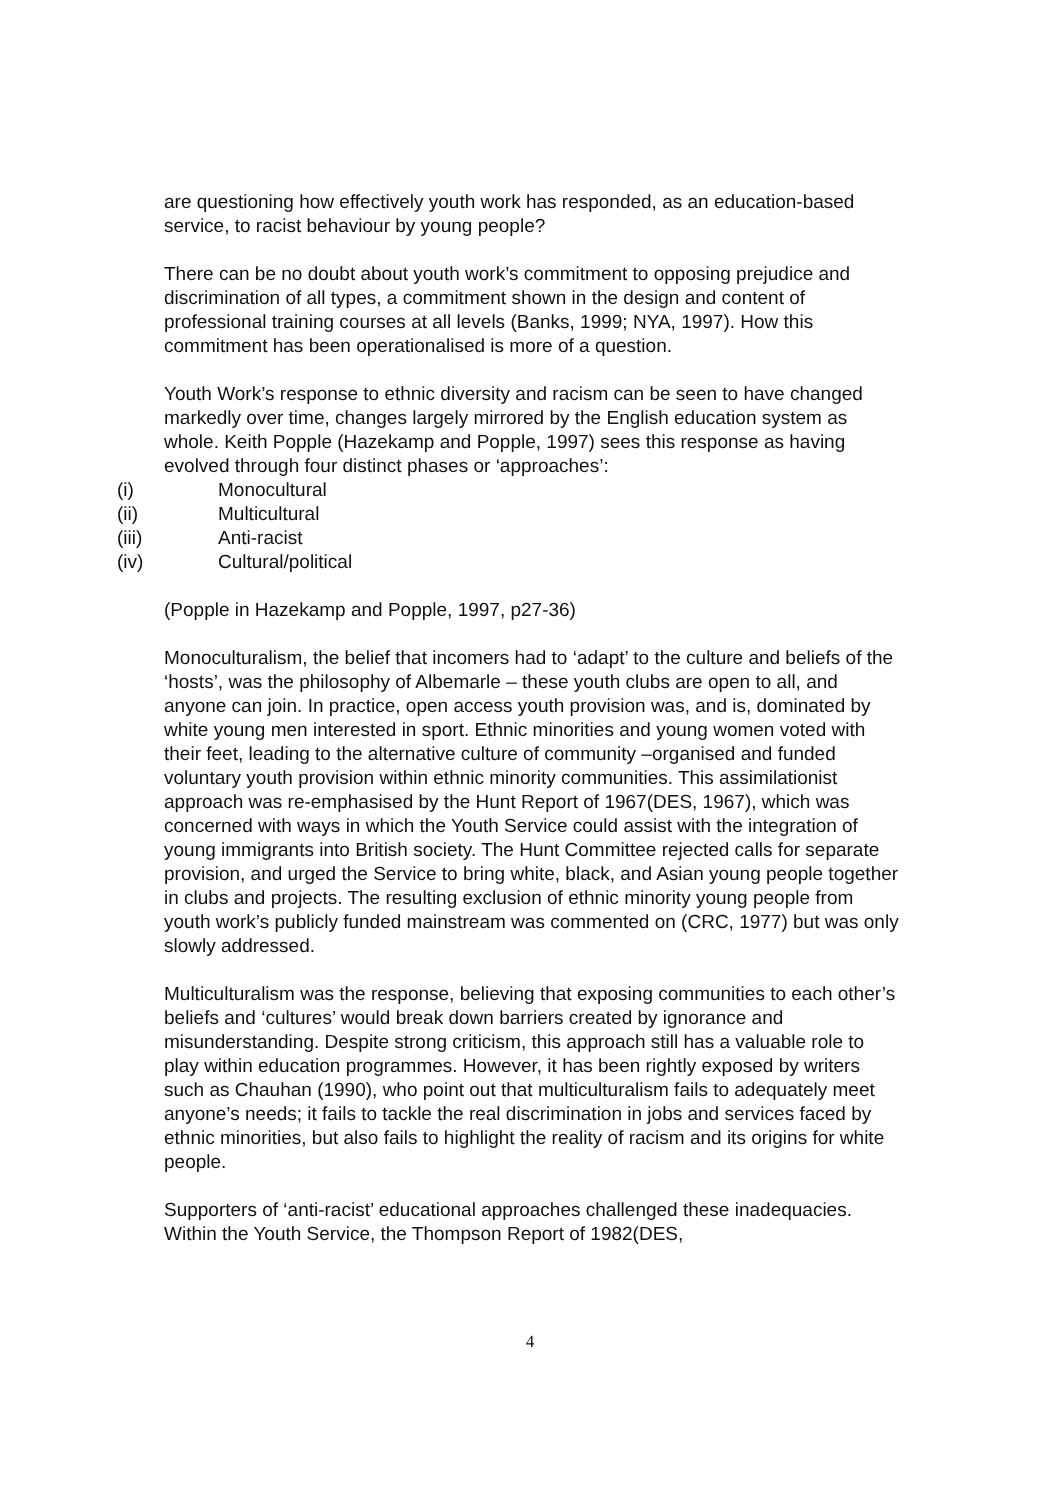are questioning how effectively youth work has responded, as an education-based service, to racist behaviour by young people?
There can be no doubt about youth work’s commitment to opposing prejudice and discrimination of all types, a commitment shown in the design and content of professional training courses at all levels (Banks, 1999; NYA, 1997). How this commitment has been operationalised is more of a question.
Youth Work’s response to ethnic diversity and racism can be seen to have changed markedly over time, changes largely mirrored by the English education system as whole. Keith Popple (Hazekamp and Popple, 1997) sees this response as having evolved through four distinct phases or ‘approaches’:
(i) Monocultural
(ii) Multicultural
(iii) Anti-racist
(iv) Cultural/political
(Popple in Hazekamp and Popple, 1997, p27-36)
Monoculturalism, the belief that incomers had to ‘adapt’ to the culture and beliefs of the ‘hosts’, was the philosophy of Albemarle – these youth clubs are open to all, and anyone can join. In practice, open access youth provision was, and is, dominated by white young men interested in sport. Ethnic minorities and young women voted with their feet, leading to the alternative culture of community –organised and funded voluntary youth provision within ethnic minority communities. This assimilationist approach was re-emphasised by the Hunt Report of 1967(DES, 1967), which was concerned with ways in which the Youth Service could assist with the integration of young immigrants into British society. The Hunt Committee rejected calls for separate provision, and urged the Service to bring white, black, and Asian young people together in clubs and projects. The resulting exclusion of ethnic minority young people from youth work’s publicly funded mainstream was commented on (CRC, 1977) but was only slowly addressed.
Multiculturalism was the response, believing that exposing communities to each other’s beliefs and ‘cultures’ would break down barriers created by ignorance and misunderstanding. Despite strong criticism, this approach still has a valuable role to play within education programmes. However, it has been rightly exposed by writers such as Chauhan (1990), who point out that multiculturalism fails to adequately meet anyone’s needs; it fails to tackle the real discrimination in jobs and services faced by ethnic minorities, but also fails to highlight the reality of racism and its origins for white people.
Supporters of ‘anti-racist’ educational approaches challenged these inadequacies. Within the Youth Service, the Thompson Report of 1982(DES,
4